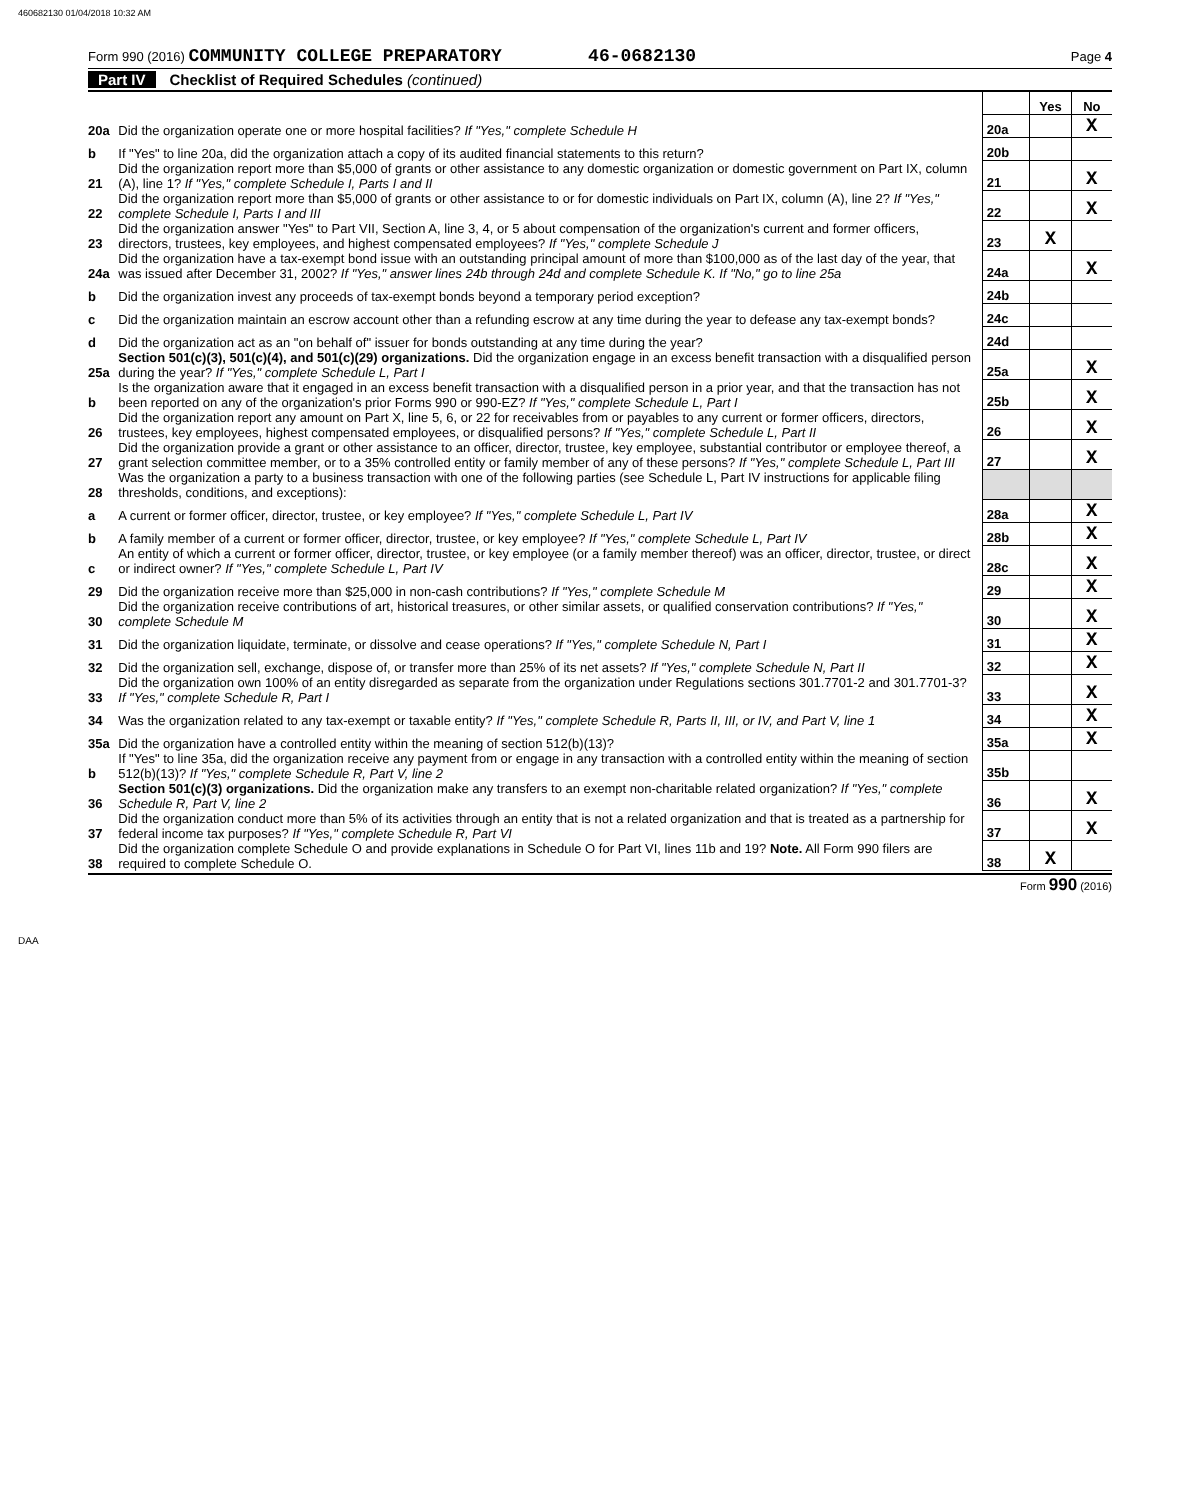460682130 01/04/2018 10:32 AM
Form 990 (2016) COMMUNITY COLLEGE PREPARATORY 46-0682130 Page 4
Part IV Checklist of Required Schedules (continued)
| | | | Yes | No |
| 20a | Did the organization operate one or more hospital facilities? If "Yes," complete Schedule H | 20a | | X |
| b | If "Yes" to line 20a, did the organization attach a copy of its audited financial statements to this return? | 20b | | |
| 21 | Did the organization report more than $5,000 of grants or other assistance to any domestic organization or domestic government on Part IX, column (A), line 1? If "Yes," complete Schedule I, Parts I and II | 21 | | X |
| 22 | Did the organization report more than $5,000 of grants or other assistance to or for domestic individuals on Part IX, column (A), line 2? If "Yes," complete Schedule I, Parts I and III | 22 | | X |
| 23 | Did the organization answer "Yes" to Part VII, Section A, line 3, 4, or 5 about compensation of the organization's current and former officers, directors, trustees, key employees, and highest compensated employees? If "Yes," complete Schedule J | 23 | X | |
| 24a | Did the organization have a tax-exempt bond issue with an outstanding principal amount of more than $100,000 as of the last day of the year, that was issued after December 31, 2002? If "Yes," answer lines 24b through 24d and complete Schedule K. If "No," go to line 25a | 24a | | X |
| b | Did the organization invest any proceeds of tax-exempt bonds beyond a temporary period exception? | 24b | | |
| c | Did the organization maintain an escrow account other than a refunding escrow at any time during the year to defease any tax-exempt bonds? | 24c | | |
| d | Did the organization act as an "on behalf of" issuer for bonds outstanding at any time during the year? | 24d | | |
| 25a | Section 501(c)(3), 501(c)(4), and 501(c)(29) organizations. Did the organization engage in an excess benefit transaction with a disqualified person during the year? If "Yes," complete Schedule L, Part I | 25a | | X |
| b | Is the organization aware that it engaged in an excess benefit transaction with a disqualified person in a prior year, and that the transaction has not been reported on any of the organization's prior Forms 990 or 990-EZ? If "Yes," complete Schedule L, Part I | 25b | | X |
| 26 | Did the organization report any amount on Part X, line 5, 6, or 22 for receivables from or payables to any current or former officers, directors, trustees, key employees, highest compensated employees, or disqualified persons? If "Yes," complete Schedule L, Part II | 26 | | X |
| 27 | Did the organization provide a grant or other assistance to an officer, director, trustee, key employee, substantial contributor or employee thereof, a grant selection committee member, or to a 35% controlled entity or family member of any of these persons? If "Yes," complete Schedule L, Part III | 27 | | X |
| 28 | Was the organization a party to a business transaction with one of the following parties (see Schedule L, Part IV instructions for applicable filing thresholds, conditions, and exceptions): | | | |
| a | A current or former officer, director, trustee, or key employee? If "Yes," complete Schedule L, Part IV | 28a | | X |
| b | A family member of a current or former officer, director, trustee, or key employee? If "Yes," complete Schedule L, Part IV | 28b | | X |
| c | An entity of which a current or former officer, director, trustee, or key employee (or a family member thereof) was an officer, director, trustee, or direct or indirect owner? If "Yes," complete Schedule L, Part IV | 28c | | X |
| 29 | Did the organization receive more than $25,000 in non-cash contributions? If "Yes," complete Schedule M | 29 | | X |
| 30 | Did the organization receive contributions of art, historical treasures, or other similar assets, or qualified conservation contributions? If "Yes," complete Schedule M | 30 | | X |
| 31 | Did the organization liquidate, terminate, or dissolve and cease operations? If "Yes," complete Schedule N, Part I | 31 | | X |
| 32 | Did the organization sell, exchange, dispose of, or transfer more than 25% of its net assets? If "Yes," complete Schedule N, Part II | 32 | | X |
| 33 | Did the organization own 100% of an entity disregarded as separate from the organization under Regulations sections 301.7701-2 and 301.7701-3? If "Yes," complete Schedule R, Part I | 33 | | X |
| 34 | Was the organization related to any tax-exempt or taxable entity? If "Yes," complete Schedule R, Parts II, III, or IV, and Part V, line 1 | 34 | | X |
| 35a | Did the organization have a controlled entity within the meaning of section 512(b)(13)? | 35a | | X |
| b | If "Yes" to line 35a, did the organization receive any payment from or engage in any transaction with a controlled entity within the meaning of section 512(b)(13)? If "Yes," complete Schedule R, Part V, line 2 | 35b | | |
| 36 | Section 501(c)(3) organizations. Did the organization make any transfers to an exempt non-charitable related organization? If "Yes," complete Schedule R, Part V, line 2 | 36 | | X |
| 37 | Did the organization conduct more than 5% of its activities through an entity that is not a related organization and that is treated as a partnership for federal income tax purposes? If "Yes," complete Schedule R, Part VI | 37 | | X |
| 38 | Did the organization complete Schedule O and provide explanations in Schedule O for Part VI, lines 11b and 19? Note. All Form 990 filers are required to complete Schedule O. | 38 | X | |
Form 990 (2016)
DAA